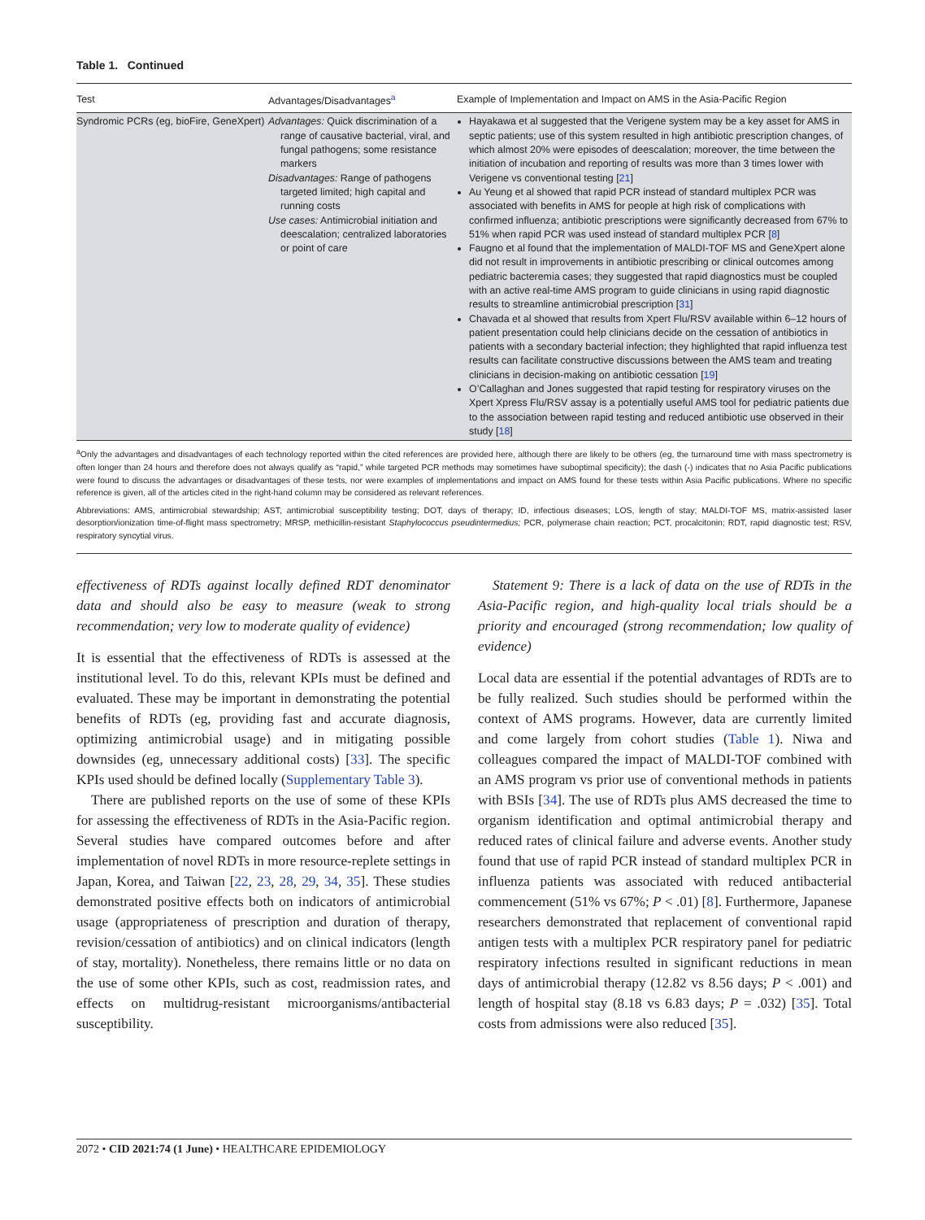Table 1. Continued
| Test | Advantages/Disadvantages<sup>a</sup> | Example of Implementation and Impact on AMS in the Asia-Pacific Region |
| --- | --- | --- |
| Syndromic PCRs (eg, bioFire, GeneXpert) | Advantages: Quick discrimination of a range of causative bacterial, viral, and fungal pathogens; some resistance markers Disadvantages: Range of pathogens targeted limited; high capital and running costs Use cases: Antimicrobial initiation and deescalation; centralized laboratories or point of care | Hayakawa et al suggested that the Verigene system may be a key asset for AMS in septic patients; use of this system resulted in high antibiotic prescription changes, of which almost 20% were episodes of deescalation; moreover, the time between the initiation of incubation and reporting of results was more than 3 times lower with Verigene vs conventional testing [ 21 ] Au Yeung et al showed that rapid PCR instead of standard multiplex PCR was associated with benefits in AMS for people at high risk of complications with confirmed influenza; antibiotic prescriptions were significantly decreased from 67% to 51% when rapid PCR was used instead of standard multiplex PCR [ 8 ] Faugno et al found that the implementation of MALDI-TOF MS and GeneXpert alone did not result in improvements in antibiotic prescribing or clinical outcomes among pediatric bacteremia cases; they suggested that rapid diagnostics must be coupled with an active real-time AMS program to guide clinicians in using rapid diagnostic results to streamline antimicrobial prescription [ 31 ] Chavada et al showed that results from Xpert Flu/RSV available within 6–12 hours of patient presentation could help clinicians decide on the cessation of antibiotics in patients with a secondary bacterial infection; they highlighted that rapid influenza test results can facilitate constructive discussions between the AMS team and treating clinicians in decision-making on antibiotic cessation [ 19 ] O’Callaghan and Jones suggested that rapid testing for respiratory viruses on the Xpert Xpress Flu/RSV assay is a potentially useful AMS tool for pediatric patients due to the association between rapid testing and reduced antibiotic use observed in their study [ 18 ] |
<sup>a</sup> Only the advantages and disadvantages of each technology reported within the cited references are provided here, although there are likely to be others (eg, the turnaround time with mass spectrometry is often longer than 24 hours and therefore does not always qualify as “rapid,” while targeted PCR methods may sometimes have suboptimal specificity); the dash (-) indicates that no Asia Pacific publications were found to discuss the advantages or disadvantages of these tests, nor were examples of implementations and impact on AMS found for these tests within Asia Pacific publications. Where no specific reference is given, all of the articles cited in the right-hand column may be considered as relevant references.
Abbreviations: AMS, antimicrobial stewardship; AST, antimicrobial susceptibility testing; DOT, days of therapy; ID, infectious diseases; LOS, length of stay; MALDI-TOF MS, matrix-assisted laser desorption/ionization time-of-flight mass spectrometry; MRSP, methicillin-resistant Staphylococcus pseudintermedius; PCR, polymerase chain reaction; PCT, procalcitonin; RDT, rapid diagnostic test; RSV, respiratory syncytial virus.
effectiveness of RDTs against locally defined RDT denominator data and should also be easy to measure (weak to strong recommendation; very low to moderate quality of evidence)
It is essential that the effectiveness of RDTs is assessed at the institutional level. To do this, relevant KPIs must be defined and evaluated. These may be important in demonstrating the potential benefits of RDTs (eg, providing fast and accurate diagnosis, optimizing antimicrobial usage) and in mitigating possible downsides (eg, unnecessary additional costs) [33]. The specific KPIs used should be defined locally (Supplementary Table 3).
There are published reports on the use of some of these KPIs for assessing the effectiveness of RDTs in the Asia-Pacific region. Several studies have compared outcomes before and after implementation of novel RDTs in more resource-replete settings in Japan, Korea, and Taiwan [22, 23, 28, 29, 34, 35]. These studies demonstrated positive effects both on indicators of antimicrobial usage (appropriateness of prescription and duration of therapy, revision/cessation of antibiotics) and on clinical indicators (length of stay, mortality). Nonetheless, there remains little or no data on the use of some other KPIs, such as cost, readmission rates, and effects on multidrug-resistant microorganisms/antibacterial susceptibility.
Statement 9: There is a lack of data on the use of RDTs in the Asia-Pacific region, and high-quality local trials should be a priority and encouraged (strong recommendation; low quality of evidence)
Local data are essential if the potential advantages of RDTs are to be fully realized. Such studies should be performed within the context of AMS programs. However, data are currently limited and come largely from cohort studies (Table 1). Niwa and colleagues compared the impact of MALDI-TOF combined with an AMS program vs prior use of conventional methods in patients with BSIs [34]. The use of RDTs plus AMS decreased the time to organism identification and optimal antimicrobial therapy and reduced rates of clinical failure and adverse events. Another study found that use of rapid PCR instead of standard multiplex PCR in influenza patients was associated with reduced antibacterial commencement (51% vs 67%; P < .01) [8]. Furthermore, Japanese researchers demonstrated that replacement of conventional rapid antigen tests with a multiplex PCR respiratory panel for pediatric respiratory infections resulted in significant reductions in mean days of antimicrobial therapy (12.82 vs 8.56 days; P < .001) and length of hospital stay (8.18 vs 6.83 days; P = .032) [35]. Total costs from admissions were also reduced [35].
2072 • CID 2021:74 (1 June) • HEALTHCARE EPIDEMIOLOGY